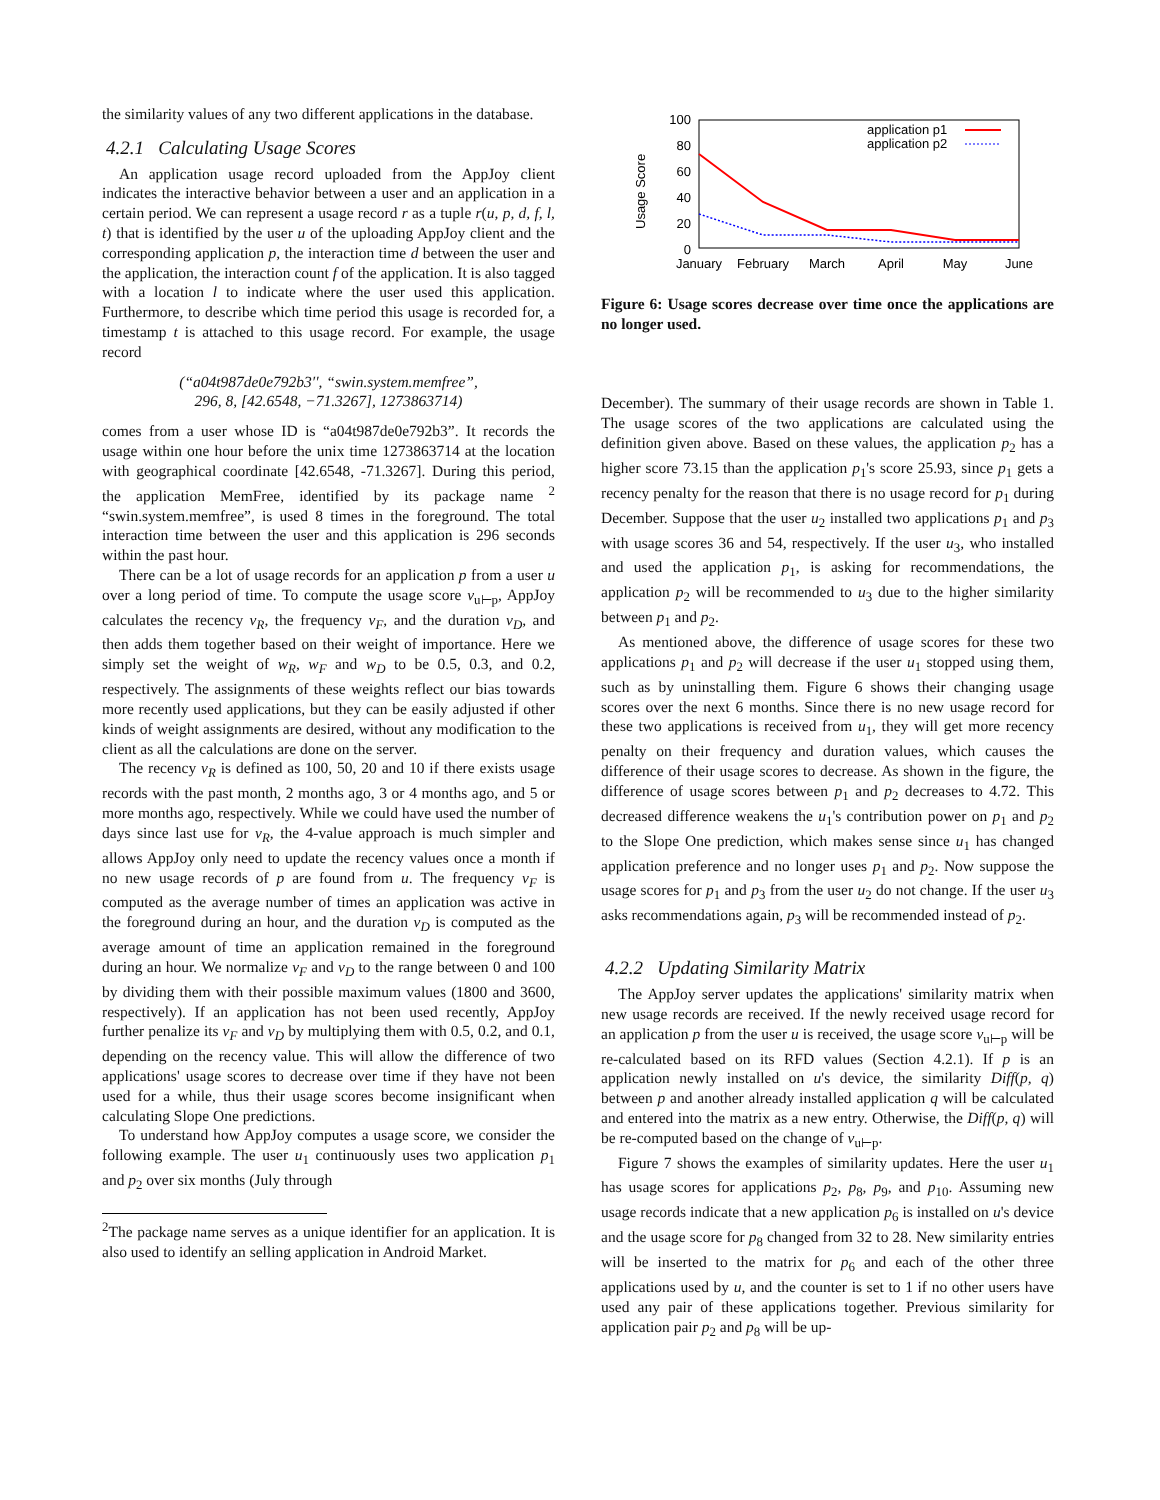the similarity values of any two different applications in the database.
4.2.1 Calculating Usage Scores
An application usage record uploaded from the AppJoy client indicates the interactive behavior between a user and an application in a certain period. We can represent a usage record r as a tuple r(u, p, d, f, l, t) that is identified by the user u of the uploading AppJoy client and the corresponding application p, the interaction time d between the user and the application, the interaction count f of the application. It is also tagged with a location l to indicate where the user used this application. Furthermore, to describe which time period this usage is recorded for, a timestamp t is attached to this usage record. For example, the usage record
(“a04t987de0e792b3′′, “swin.system.memfree”,
296, 8, [42.6548, −71.3267], 1273863714)
comes from a user whose ID is “a04t987de0e792b3”. It records the usage within one hour before the unix time 1273863714 at the location with geographical coordinate [42.6548, -71.3267]. During this period, the application MemFree, identified by its package name <sup>2</sup> “swin.system.memfree”, is used 8 times in the foreground. The total interaction time between the user and this application is 296 seconds within the past hour.
There can be a lot of usage records for an application p from a user u over a long period of time. To compute the usage score v<sub>u⊢p</sub>, AppJoy calculates the recency v<sub>R</sub>, the frequency v<sub>F</sub>, and the duration v<sub>D</sub>, and then adds them together based on their weight of importance. Here we simply set the weight of w<sub>R</sub>, w<sub>F</sub> and w<sub>D</sub> to be 0.5, 0.3, and 0.2, respectively. The assignments of these weights reflect our bias towards more recently used applications, but they can be easily adjusted if other kinds of weight assignments are desired, without any modification to the client as all the calculations are done on the server.
The recency v<sub>R</sub> is defined as 100, 50, 20 and 10 if there exists usage records with the past month, 2 months ago, 3 or 4 months ago, and 5 or more months ago, respectively. While we could have used the number of days since last use for v<sub>R</sub>, the 4-value approach is much simpler and allows AppJoy only need to update the recency values once a month if no new usage records of p are found from u. The frequency v<sub>F</sub> is computed as the average number of times an application was active in the foreground during an hour, and the duration v<sub>D</sub> is computed as the average amount of time an application remained in the foreground during an hour. We normalize v<sub>F</sub> and v<sub>D</sub> to the range between 0 and 100 by dividing them with their possible maximum values (1800 and 3600, respectively). If an application has not been used recently, AppJoy further penalize its v<sub>F</sub> and v<sub>D</sub> by multiplying them with 0.5, 0.2, and 0.1, depending on the recency value. This will allow the difference of two applications' usage scores to decrease over time if they have not been used for a while, thus their usage scores become insignificant when calculating Slope One predictions.
To understand how AppJoy computes a usage score, we consider the following example. The user u<sub>1</sub> continuously uses two application p<sub>1</sub> and p<sub>2</sub> over six months (July through
<sup>2</sup> The package name serves as a unique identifier for an application. It is also used to identify an selling application in Android Market.
100
80
60
40
20
0
Usage Score
January
February
March
April
May
June
application p1
application p2
Figure 6: Usage scores decrease over time once the applications are no longer used.
December). The summary of their usage records are shown in Table 1. The usage scores of the two applications are calculated using the definition given above. Based on these values, the application p<sub>2</sub> has a higher score 73.15 than the application p<sub>1</sub>'s score 25.93, since p<sub>1</sub> gets a recency penalty for the reason that there is no usage record for p<sub>1</sub> during December. Suppose that the user u<sub>2</sub> installed two applications p<sub>1</sub> and p<sub>3</sub> with usage scores 36 and 54, respectively. If the user u<sub>3</sub>, who installed and used the application p<sub>1</sub>, is asking for recommendations, the application p<sub>2</sub> will be recommended to u<sub>3</sub> due to the higher similarity between p<sub>1</sub> and p<sub>2</sub>.
As mentioned above, the difference of usage scores for these two applications p<sub>1</sub> and p<sub>2</sub> will decrease if the user u<sub>1</sub> stopped using them, such as by uninstalling them. Figure 6 shows their changing usage scores over the next 6 months. Since there is no new usage record for these two applications is received from u<sub>1</sub>, they will get more recency penalty on their frequency and duration values, which causes the difference of their usage scores to decrease. As shown in the figure, the difference of usage scores between p<sub>1</sub> and p<sub>2</sub> decreases to 4.72. This decreased difference weakens the u<sub>1</sub>'s contribution power on p<sub>1</sub> and p<sub>2</sub> to the Slope One prediction, which makes sense since u<sub>1</sub> has changed application preference and no longer uses p<sub>1</sub> and p<sub>2</sub>. Now suppose the usage scores for p<sub>1</sub> and p<sub>3</sub> from the user u<sub>2</sub> do not change. If the user u<sub>3</sub> asks recommendations again, p<sub>3</sub> will be recommended instead of p<sub>2</sub>.
4.2.2 Updating Similarity Matrix
The AppJoy server updates the applications' similarity matrix when new usage records are received. If the newly received usage record for an application p from the user u is received, the usage score v<sub>u⊢p</sub> will be re-calculated based on its RFD values (Section 4.2.1). If p is an application newly installed on u's device, the similarity Diff(p, q) between p and another already installed application q will be calculated and entered into the matrix as a new entry. Otherwise, the Diff(p, q) will be re-computed based on the change of v<sub>u⊢p</sub>.
Figure 7 shows the examples of similarity updates. Here the user u<sub>1</sub> has usage scores for applications p<sub>2</sub>, p<sub>8</sub>, p<sub>9</sub>, and p<sub>10</sub>. Assuming new usage records indicate that a new application p<sub>6</sub> is installed on u's device and the usage score for p<sub>8</sub> changed from 32 to 28. New similarity entries will be inserted to the matrix for p<sub>6</sub> and each of the other three applications used by u, and the counter is set to 1 if no other users have used any pair of these applications together. Previous similarity for application pair p<sub>2</sub> and p<sub>8</sub> will be up-